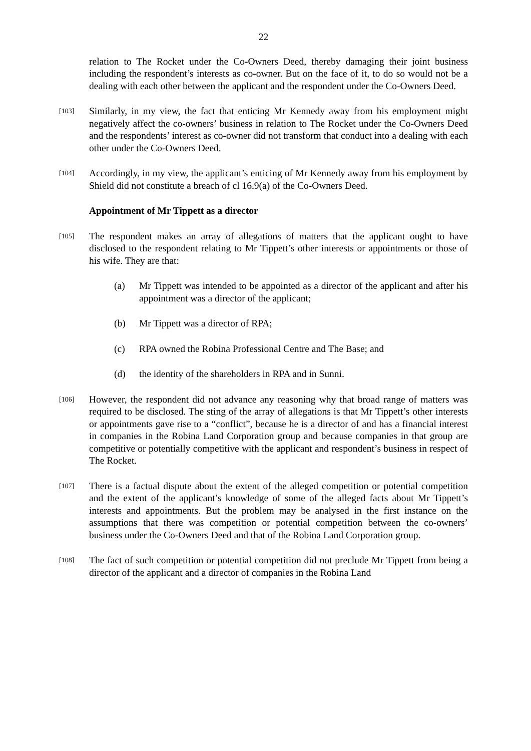22
relation to The Rocket under the Co-Owners Deed, thereby damaging their joint business including the respondent’s interests as co-owner. But on the face of it, to do so would not be a dealing with each other between the applicant and the respondent under the Co-Owners Deed.
[103]
Similarly, in my view, the fact that enticing Mr Kennedy away from his employment might negatively affect the co-owners’ business in relation to The Rocket under the Co-Owners Deed and the respondents’ interest as co-owner did not transform that conduct into a dealing with each other under the Co-Owners Deed.
[104]
Accordingly, in my view, the applicant’s enticing of Mr Kennedy away from his employment by Shield did not constitute a breach of cl 16.9(a) of the Co-Owners Deed.
Appointment of Mr Tippett as a director
[105]
The respondent makes an array of allegations of matters that the applicant ought to have disclosed to the respondent relating to Mr Tippett’s other interests or appointments or those of his wife. They are that:
(a) Mr Tippett was intended to be appointed as a director of the applicant and after his appointment was a director of the applicant;
(b) Mr Tippett was a director of RPA;
(c) RPA owned the Robina Professional Centre and The Base; and
(d) the identity of the shareholders in RPA and in Sunni.
[106]
However, the respondent did not advance any reasoning why that broad range of matters was required to be disclosed. The sting of the array of allegations is that Mr Tippett’s other interests or appointments gave rise to a “conflict”, because he is a director of and has a financial interest in companies in the Robina Land Corporation group and because companies in that group are competitive or potentially competitive with the applicant and respondent’s business in respect of The Rocket.
[107]
There is a factual dispute about the extent of the alleged competition or potential competition and the extent of the applicant’s knowledge of some of the alleged facts about Mr Tippett’s interests and appointments. But the problem may be analysed in the first instance on the assumptions that there was competition or potential competition between the co-owners’ business under the Co-Owners Deed and that of the Robina Land Corporation group.
[108]
The fact of such competition or potential competition did not preclude Mr Tippett from being a director of the applicant and a director of companies in the Robina Land